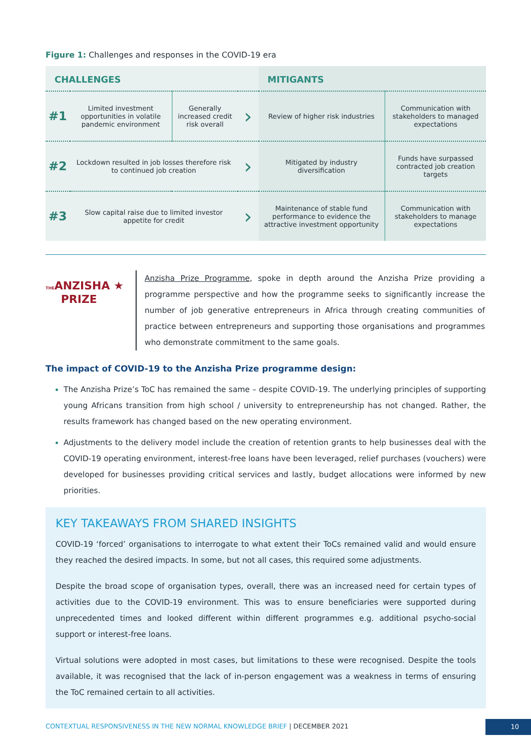Figure 1: Challenges and responses in the COVID-19 era
| CHALLENGES | | | | MITIGANTS | |
| --- | --- | --- | --- | --- | --- |
| #1 | Limited investment opportunities in volatile pandemic environment | Generally increased credit risk overall | › | Review of higher risk industries | Communication with stakeholders to managed expectations |
| #2 | Lockdown resulted in job losses therefore risk to continued job creation | | › | Mitigated by industry diversification | Funds have surpassed contracted job creation targets |
| #3 | Slow capital raise due to limited investor appetite for credit | | › | Maintenance of stable fund performance to evidence the attractive investment opportunity | Communication with stakeholders to manage expectations |
THEANZISHA ★
PRIZE
Anzisha Prize Programme, spoke in depth around the Anzisha Prize providing a programme perspective and how the programme seeks to significantly increase the number of job generative entrepreneurs in Africa through creating communities of practice between entrepreneurs and supporting those organisations and programmes who demonstrate commitment to the same goals.
The impact of COVID-19 to the Anzisha Prize programme design:
The Anzisha Prize’s ToC has remained the same – despite COVID-19. The underlying principles of supporting young Africans transition from high school / university to entrepreneurship has not changed. Rather, the results framework has changed based on the new operating environment.
Adjustments to the delivery model include the creation of retention grants to help businesses deal with the COVID-19 operating environment, interest-free loans have been leveraged, relief purchases (vouchers) were developed for businesses providing critical services and lastly, budget allocations were informed by new priorities.
KEY TAKEAWAYS FROM SHARED INSIGHTS
COVID-19 ‘forced’ organisations to interrogate to what extent their ToCs remained valid and would ensure they reached the desired impacts. In some, but not all cases, this required some adjustments.
Despite the broad scope of organisation types, overall, there was an increased need for certain types of activities due to the COVID-19 environment. This was to ensure beneficiaries were supported during unprecedented times and looked different within different programmes e.g. additional psycho-social support or interest-free loans.
Virtual solutions were adopted in most cases, but limitations to these were recognised. Despite the tools available, it was recognised that the lack of in-person engagement was a weakness in terms of ensuring the ToC remained certain to all activities.
CONTEXTUAL RESPONSIVENESS IN THE NEW NORMAL KNOWLEDGE BRIEF | DECEMBER 2021 10